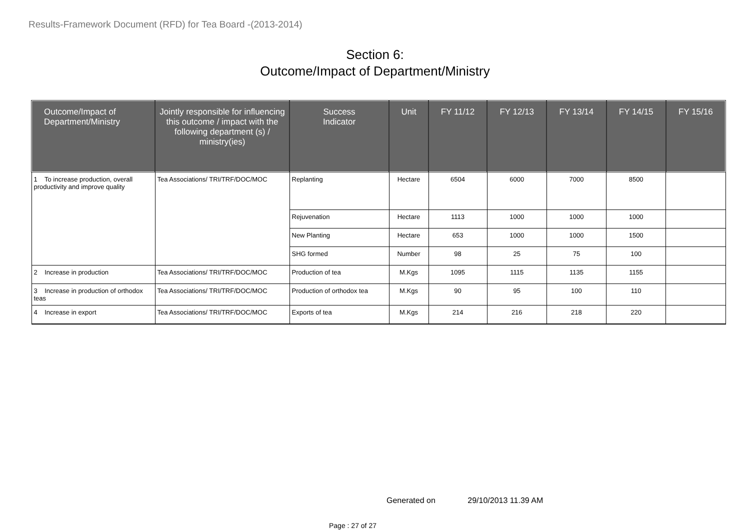Results-Framework Document (RFD) for Tea Board -(2013-2014)
Section 6:
Outcome/Impact of Department/Ministry
| Outcome/Impact of Department/Ministry | Jointly responsible for influencing this outcome / impact with the following department (s) / ministry(ies) | Success Indicator | Unit | FY 11/12 | FY 12/13 | FY 13/14 | FY 14/15 | FY 15/16 |
| --- | --- | --- | --- | --- | --- | --- | --- | --- |
| 1 To increase production, overall productivity and improve quality | Tea Associations/ TRI/TRF/DOC/MOC | Replanting | Hectare | 6504 | 6000 | 7000 | 8500 | |
| | | Rejuvenation | Hectare | 1113 | 1000 | 1000 | 1000 | |
| | | New Planting | Hectare | 653 | 1000 | 1000 | 1500 | |
| | | SHG formed | Number | 98 | 25 | 75 | 100 | |
| 2 Increase in production | Tea Associations/ TRI/TRF/DOC/MOC | Production of tea | M.Kgs | 1095 | 1115 | 1135 | 1155 | |
| 3 Increase in production of orthodox teas | Tea Associations/ TRI/TRF/DOC/MOC | Production of orthodox tea | M.Kgs | 90 | 95 | 100 | 110 | |
| 4 Increase in export | Tea Associations/ TRI/TRF/DOC/MOC | Exports of tea | M.Kgs | 214 | 216 | 218 | 220 | |
Generated on 29/10/2013 11.39 AM
Page : 27 of 27